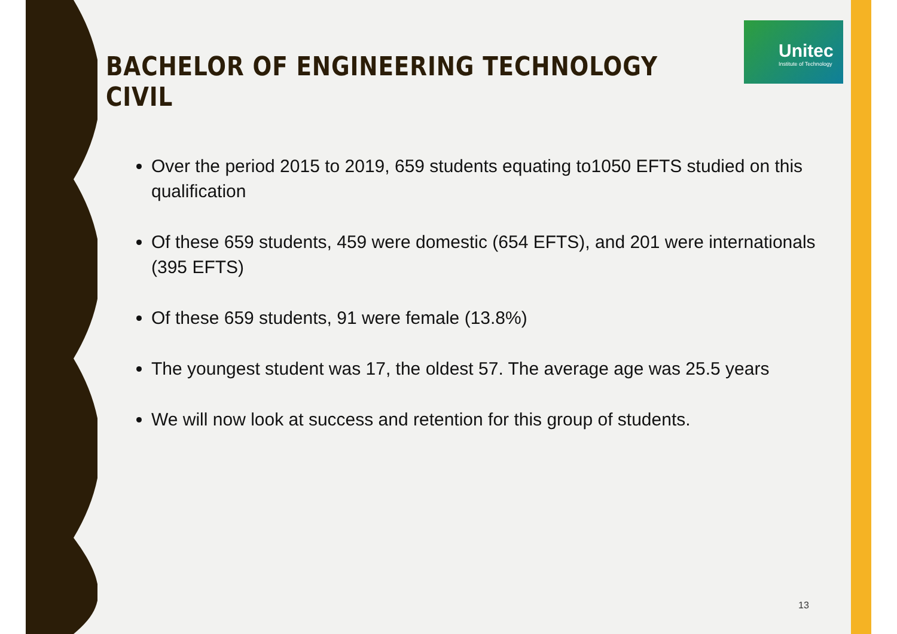Unitec
Institute of Technology
BACHELOR OF ENGINEERING TECHNOLOGY CIVIL
Over the period 2015 to 2019, 659 students equating to1050 EFTS studied on this qualification
Of these 659 students, 459 were domestic (654 EFTS), and 201 were internationals (395 EFTS)
Of these 659 students, 91 were female (13.8%)
The youngest student was 17, the oldest 57. The average age was 25.5 years
We will now look at success and retention for this group of students.
13